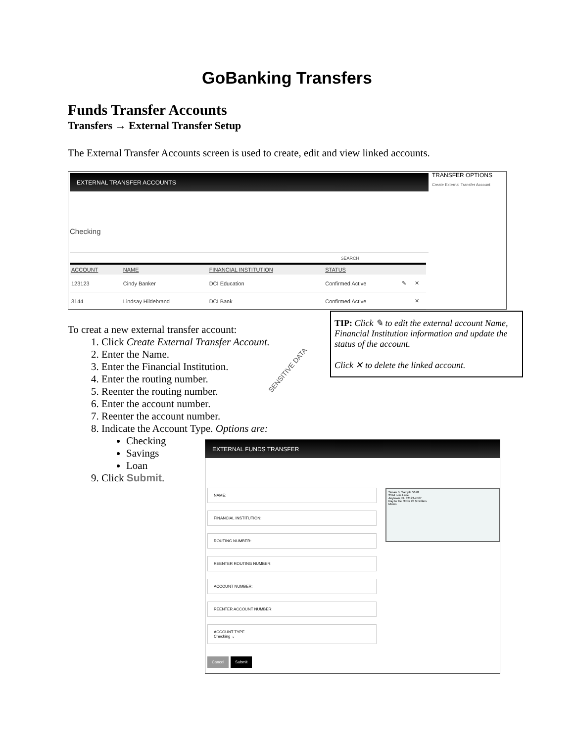GoBanking Transfers
Funds Transfer Accounts
Transfers → External Transfer Setup
The External Transfer Accounts screen is used to create, edit and view linked accounts.
EXTERNAL TRANSFER ACCOUNTS
Checking
SEARCH
| ACCOUNT | NAME | FINANCIAL INSTITUTION | STATUS | | |
| --- | --- | --- | --- | --- | --- |
| 123123 | Cindy Banker | DCI Education | Confirmed Active | ✎ | ✕ |
| 3144 | Lindsay Hildebrand | DCI Bank | Confirmed Active | | ✕ |
TRANSFER OPTIONS
Create External Transfer Account
To creat a new external transfer account:
1. Click Create External Transfer Account.
2. Enter the Name.
3. Enter the Financial Institution.
4. Enter the routing number.
5. Reenter the routing number.
6. Enter the account number.
7. Reenter the account number.
8. Indicate the Account Type. Options are:
Checking
Savings
Loan
9. Click Submit.
SENSITIVE DATA
TIP: Click ✎ to edit the external account Name, Financial Institution information and update the status of the account.
Click ✕ to delete the linked account.
EXTERNAL FUNDS TRANSFER
NAME:
FINANCIAL INSTITUTION:
ROUTING NUMBER:
REENTER ROUTING NUMBER:
ACCOUNT NUMBER:
REENTER ACCOUNT NUMBER:
ACCOUNT TYPE
Checking ⌄
Cancel Submit
Susan B. Sample 5678
2344 Lois Lane
Anytown, FL 32123-4567
Pay to the Order Of $ Dollars
Memo